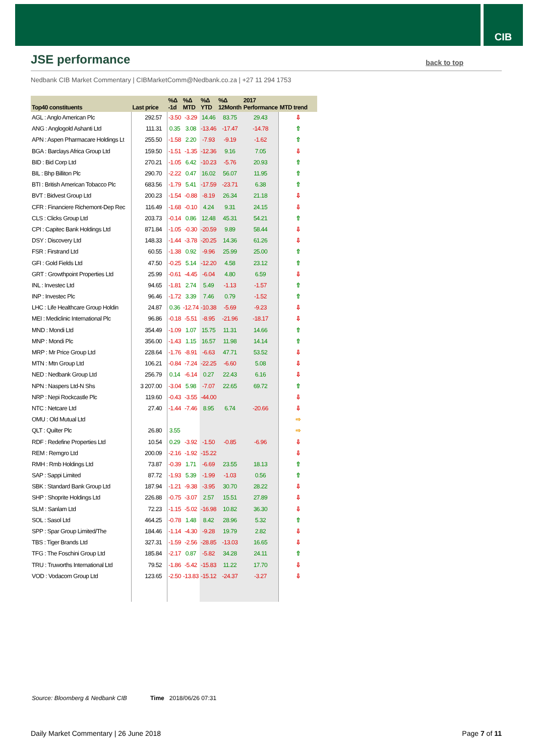CIB
JSE performance
back to top
Nedbank CIB Market Commentary | CIBMarketComm@Nedbank.co.za | +27 11 294 1753
| Top40 constituents | Last price | %Δ -1d | %Δ MTD | %Δ YTD | %Δ 12Month | 2017 Performance | MTD trend |
| --- | --- | --- | --- | --- | --- | --- | --- |
| AGL : Anglo American Plc | 292.57 | -3.50 | -3.29 | 14.46 | 83.75 | 29.43 | ⇩ |
| ANG : Anglogold Ashanti Ltd | 111.31 | 0.35 | 3.08 | -13.46 | -17.47 | -14.78 | ⇧ |
| APN : Aspen Pharmacare Holdings Lt | 255.50 | -1.58 | 2.20 | -7.93 | -9.19 | -1.62 | ⇧ |
| BGA : Barclays Africa Group Ltd | 159.50 | -1.51 | -1.35 | -12.36 | 9.16 | 7.05 | ⇩ |
| BID : Bid Corp Ltd | 270.21 | -1.05 | 6.42 | -10.23 | -5.76 | 20.93 | ⇧ |
| BIL : Bhp Billiton Plc | 290.70 | -2.22 | 0.47 | 16.02 | 56.07 | 11.95 | ⇧ |
| BTI : British American Tobacco Plc | 683.56 | -1.79 | 5.41 | -17.59 | -23.71 | 6.38 | ⇧ |
| BVT : Bidvest Group Ltd | 200.23 | -1.54 | -0.88 | -8.19 | 26.34 | 21.18 | ⇩ |
| CFR : Financiere Richemont-Dep Rec | 116.49 | -1.68 | -0.10 | 4.24 | 9.31 | 24.15 | ⇩ |
| CLS : Clicks Group Ltd | 203.73 | -0.14 | 0.86 | 12.48 | 45.31 | 54.21 | ⇧ |
| CPI : Capitec Bank Holdings Ltd | 871.84 | -1.05 | -0.30 | -20.59 | 9.89 | 58.44 | ⇩ |
| DSY : Discovery Ltd | 148.33 | -1.44 | -3.78 | -20.25 | 14.36 | 61.26 | ⇩ |
| FSR : Firstrand Ltd | 60.55 | -1.38 | 0.92 | -9.96 | 25.99 | 25.00 | ⇧ |
| GFI : Gold Fields Ltd | 47.50 | -0.25 | 5.14 | -12.20 | 4.58 | 23.12 | ⇧ |
| GRT : Growthpoint Properties Ltd | 25.99 | -0.61 | -4.45 | -6.04 | 4.80 | 6.59 | ⇩ |
| INL : Investec Ltd | 94.65 | -1.81 | 2.74 | 5.49 | -1.13 | -1.57 | ⇧ |
| INP : Investec Plc | 96.46 | -1.72 | 3.39 | 7.46 | 0.79 | -1.52 | ⇧ |
| LHC : Life Healthcare Group Holdin | 24.87 | 0.36 | -12.74 | -10.38 | -5.69 | -9.23 | ⇩ |
| MEI : Mediclinic International Plc | 96.86 | -0.18 | -5.51 | -8.95 | -21.96 | -18.17 | ⇩ |
| MND : Mondi Ltd | 354.49 | -1.09 | 1.07 | 15.75 | 11.31 | 14.66 | ⇧ |
| MNP : Mondi Plc | 356.00 | -1.43 | 1.15 | 16.57 | 11.98 | 14.14 | ⇧ |
| MRP : Mr Price Group Ltd | 228.64 | -1.76 | -8.91 | -6.63 | 47.71 | 53.52 | ⇩ |
| MTN : Mtn Group Ltd | 106.21 | -0.84 | -7.24 | -22.25 | -6.60 | 5.08 | ⇩ |
| NED : Nedbank Group Ltd | 256.79 | 0.14 | -6.14 | 0.27 | 22.43 | 6.16 | ⇩ |
| NPN : Naspers Ltd-N Shs | 3 207.00 | -3.04 | 5.98 | -7.07 | 22.65 | 69.72 | ⇧ |
| NRP : Nepi Rockcastle Plc | 119.60 | -0.43 | -3.55 | -44.00 | | | ⇩ |
| NTC : Netcare Ltd | 27.40 | -1.44 | -7.46 | 8.95 | 6.74 | -20.66 | ⇩ |
| OMU : Old Mutual Ltd | | | | | | | ⇨ |
| QLT : Quilter Plc | 26.80 | 3.55 | | | | | ⇨ |
| RDF : Redefine Properties Ltd | 10.54 | 0.29 | -3.92 | -1.50 | -0.85 | -6.96 | ⇩ |
| REM : Remgro Ltd | 200.09 | -2.16 | -1.92 | -15.22 | | | ⇩ |
| RMH : Rmb Holdings Ltd | 73.87 | -0.39 | 1.71 | -6.69 | 23.55 | 18.13 | ⇧ |
| SAP : Sappi Limited | 87.72 | -1.93 | 5.39 | -1.99 | -1.03 | 0.56 | ⇧ |
| SBK : Standard Bank Group Ltd | 187.94 | -1.21 | -9.38 | -3.95 | 30.70 | 28.22 | ⇩ |
| SHP : Shoprite Holdings Ltd | 226.88 | -0.75 | -3.07 | 2.57 | 15.51 | 27.89 | ⇩ |
| SLM : Sanlam Ltd | 72.23 | -1.15 | -5.02 | -16.98 | 10.82 | 36.30 | ⇩ |
| SOL : Sasol Ltd | 464.25 | -0.78 | 1.48 | 8.42 | 28.96 | 5.32 | ⇧ |
| SPP : Spar Group Limited/The | 184.46 | -1.14 | -4.30 | -9.28 | 19.79 | 2.82 | ⇩ |
| TBS : Tiger Brands Ltd | 327.31 | -1.59 | -2.56 | -28.85 | -13.03 | 16.65 | ⇩ |
| TFG : The Foschini Group Ltd | 185.84 | -2.17 | 0.87 | -5.82 | 34.28 | 24.11 | ⇧ |
| TRU : Truworths International Ltd | 79.52 | -1.86 | -5.42 | -15.83 | 11.22 | 17.70 | ⇩ |
| VOD : Vodacom Group Ltd | 123.65 | -2.50 | -13.83 | -15.12 | -24.37 | -3.27 | ⇩ |
Source: Bloomberg & Nedbank CIB
Time 2018/06/26 07:31
Daily Market Commentary | 26 June 2018 Page 7 of 11